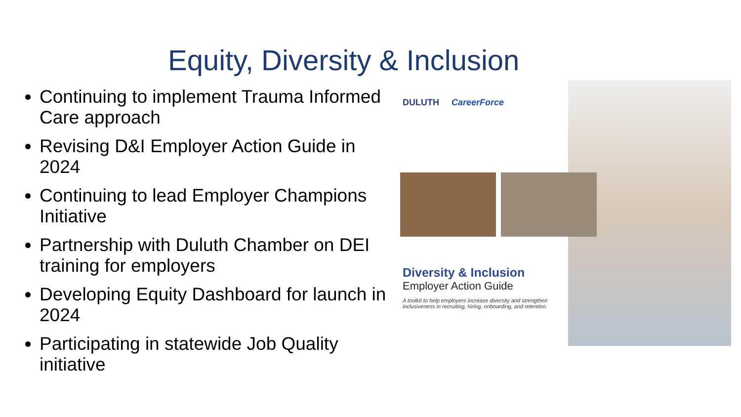Equity, Diversity & Inclusion
Continuing to implement Trauma Informed Care approach
Revising D&I Employer Action Guide in 2024
Continuing to lead Employer Champions Initiative
Partnership with Duluth Chamber on DEI training for employers
Developing Equity Dashboard for launch in 2024
Participating in statewide Job Quality initiative
DULUTH CareerForce
Diversity & Inclusion
Employer Action Guide
A toolkit to help employers increase diversity and strengthen inclusiveness in recruiting, hiring, onboarding, and retention.